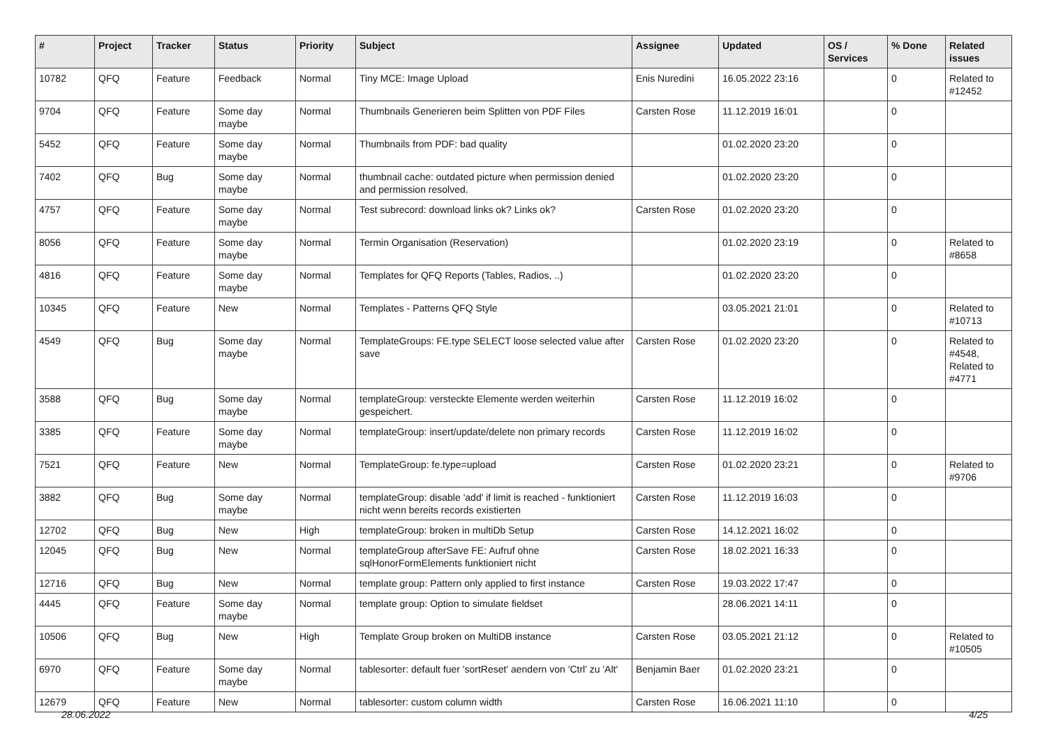| # | Project | Tracker | Status | Priority | Subject | Assignee | Updated | OS / Services | % Done | Related issues |
| --- | --- | --- | --- | --- | --- | --- | --- | --- | --- | --- |
| 10782 | QFQ | Feature | Feedback | Normal | Tiny MCE: Image Upload | Enis Nuredini | 16.05.2022 23:16 | | 0 | Related to #12452 |
| 9704 | QFQ | Feature | Some day maybe | Normal | Thumbnails Generieren beim Splitten von PDF Files | Carsten Rose | 11.12.2019 16:01 | | 0 | |
| 5452 | QFQ | Feature | Some day maybe | Normal | Thumbnails from PDF: bad quality | | 01.02.2020 23:20 | | 0 | |
| 7402 | QFQ | Bug | Some day maybe | Normal | thumbnail cache: outdated picture when permission denied and permission resolved. | | 01.02.2020 23:20 | | 0 | |
| 4757 | QFQ | Feature | Some day maybe | Normal | Test subrecord: download links ok? Links ok? | Carsten Rose | 01.02.2020 23:20 | | 0 | |
| 8056 | QFQ | Feature | Some day maybe | Normal | Termin Organisation (Reservation) | | 01.02.2020 23:19 | | 0 | Related to #8658 |
| 4816 | QFQ | Feature | Some day maybe | Normal | Templates for QFQ Reports (Tables, Radios, ..) | | 01.02.2020 23:20 | | 0 | |
| 10345 | QFQ | Feature | New | Normal | Templates - Patterns QFQ Style | | 03.05.2021 21:01 | | 0 | Related to #10713 |
| 4549 | QFQ | Bug | Some day maybe | Normal | TemplateGroups: FE.type SELECT loose selected value after save | Carsten Rose | 01.02.2020 23:20 | | 0 | Related to #4548, Related to #4771 |
| 3588 | QFQ | Bug | Some day maybe | Normal | templateGroup: versteckte Elemente werden weiterhin gespeichert. | Carsten Rose | 11.12.2019 16:02 | | 0 | |
| 3385 | QFQ | Feature | Some day maybe | Normal | templateGroup: insert/update/delete non primary records | Carsten Rose | 11.12.2019 16:02 | | 0 | |
| 7521 | QFQ | Feature | New | Normal | TemplateGroup: fe.type=upload | Carsten Rose | 01.02.2020 23:21 | | 0 | Related to #9706 |
| 3882 | QFQ | Bug | Some day maybe | Normal | templateGroup: disable 'add' if limit is reached - funktioniert nicht wenn bereits records existierten | Carsten Rose | 11.12.2019 16:03 | | 0 | |
| 12702 | QFQ | Bug | New | High | templateGroup: broken in multiDb Setup | Carsten Rose | 14.12.2021 16:02 | | 0 | |
| 12045 | QFQ | Bug | New | Normal | templateGroup afterSave FE: Aufruf ohne sqlHonorFormElements funktioniert nicht | Carsten Rose | 18.02.2021 16:33 | | 0 | |
| 12716 | QFQ | Bug | New | Normal | template group: Pattern only applied to first instance | Carsten Rose | 19.03.2022 17:47 | | 0 | |
| 4445 | QFQ | Feature | Some day maybe | Normal | template group: Option to simulate fieldset | | 28.06.2021 14:11 | | 0 | |
| 10506 | QFQ | Bug | New | High | Template Group broken on MultiDB instance | Carsten Rose | 03.05.2021 21:12 | | 0 | Related to #10505 |
| 6970 | QFQ | Feature | Some day maybe | Normal | tablesorter: default fuer 'sortReset' aendern von 'Ctrl' zu 'Alt' | Benjamin Baer | 01.02.2020 23:21 | | 0 | |
| 12679 | QFQ | Feature | New | Normal | tablesorter: custom column width | Carsten Rose | 16.06.2021 11:10 | | 0 | |
28.06.2022 4/25